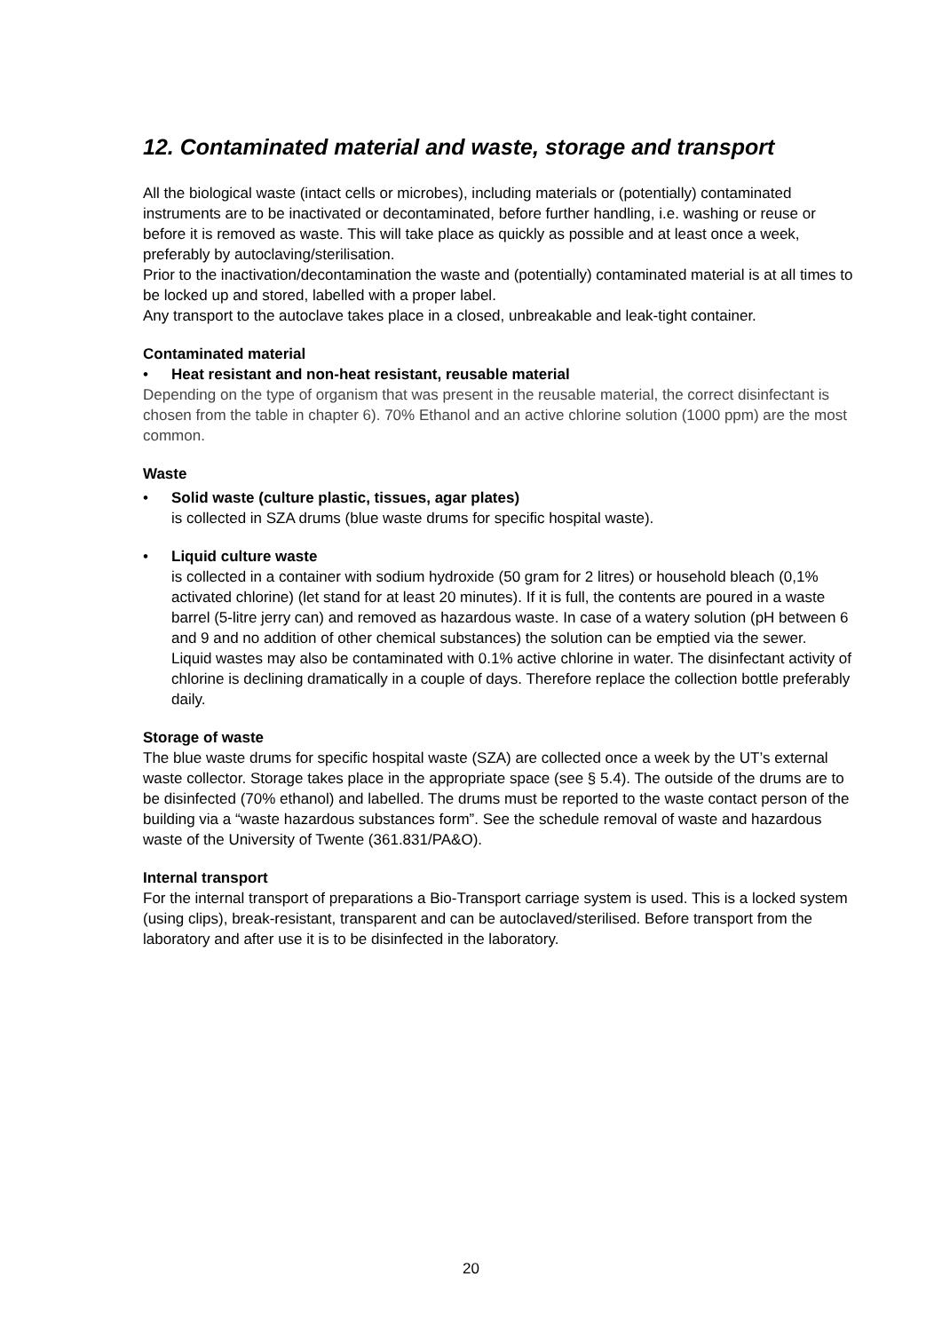12. Contaminated material and waste, storage and transport
All the biological waste (intact cells or microbes), including materials or (potentially) contaminated instruments are to be inactivated or decontaminated, before further handling, i.e. washing or reuse or before it is removed as waste. This will take place as quickly as possible and at least once a week, preferably by autoclaving/sterilisation.
Prior to the inactivation/decontamination the waste and (potentially) contaminated material is at all times to be locked up and stored, labelled with a proper label.
Any transport to the autoclave takes place in a closed, unbreakable and leak-tight container.
Contaminated material
• Heat resistant and non-heat resistant, reusable material
Depending on the type of organism that was present in the reusable material, the correct disinfectant is chosen from the table in chapter 6). 70% Ethanol and an active chlorine solution (1000 ppm) are the most common.
Waste
• Solid waste (culture plastic, tissues, agar plates)
is collected in SZA drums (blue waste drums for specific hospital waste).
• Liquid culture waste
is collected in a container with sodium hydroxide (50 gram for 2 litres) or household bleach (0,1% activated chlorine) (let stand for at least 20 minutes). If it is full, the contents are poured in a waste barrel (5-litre jerry can) and removed as hazardous waste. In case of a watery solution (pH between 6 and 9 and no addition of other chemical substances) the solution can be emptied via the sewer.
Liquid wastes may also be contaminated with 0.1% active chlorine in water. The disinfectant activity of chlorine is declining dramatically in a couple of days. Therefore replace the collection bottle preferably daily.
Storage of waste
The blue waste drums for specific hospital waste (SZA) are collected once a week by the UT’s external waste collector. Storage takes place in the appropriate space (see § 5.4). The outside of the drums are to be disinfected (70% ethanol) and labelled. The drums must be reported to the waste contact person of the building via a “waste hazardous substances form”. See the schedule removal of waste and hazardous waste of the University of Twente (361.831/PA&O).
Internal transport
For the internal transport of preparations a Bio-Transport carriage system is used. This is a locked system (using clips), break-resistant, transparent and can be autoclaved/sterilised. Before transport from the laboratory and after use it is to be disinfected in the laboratory.
20